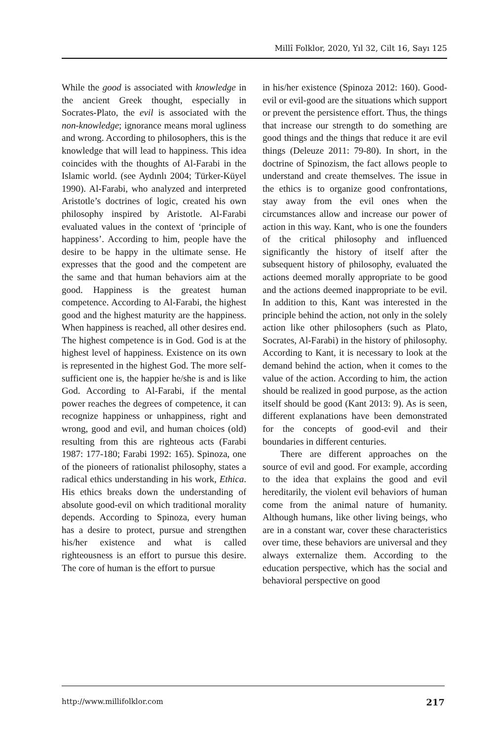Millî Folklor, 2020, Yıl 32, Cilt 16, Sayı 125
While the good is associated with knowledge in the ancient Greek thought, especially in Socrates-Plato, the evil is associated with the non-knowledge; ignorance means moral ugliness and wrong. According to philosophers, this is the knowledge that will lead to happiness. This idea coincides with the thoughts of Al-Farabi in the Islamic world. (see Aydınlı 2004; Türker-Küyel 1990). Al-Farabi, who analyzed and interpreted Aristotle’s doctrines of logic, created his own philosophy inspired by Aristotle. Al-Farabi evaluated values in the context of ‘principle of happiness’. According to him, people have the desire to be happy in the ultimate sense. He expresses that the good and the competent are the same and that human behaviors aim at the good. Happiness is the greatest human competence. According to Al-Farabi, the highest good and the highest maturity are the happiness. When happiness is reached, all other desires end. The highest competence is in God. God is at the highest level of happiness. Existence on its own is represented in the highest God. The more self-sufficient one is, the happier he/she is and is like God. According to Al-Farabi, if the mental power reaches the degrees of competence, it can recognize happiness or unhappiness, right and wrong, good and evil, and human choices (old) resulting from this are righteous acts (Farabi 1987: 177-180; Farabi 1992: 165). Spinoza, one of the pioneers of rationalist philosophy, states a radical ethics understanding in his work, Ethica. His ethics breaks down the understanding of absolute good-evil on which traditional morality depends. According to Spinoza, every human has a desire to protect, pursue and strengthen his/her existence and what is called righteousness is an effort to pursue this desire. The core of human is the effort to pursue
in his/her existence (Spinoza 2012: 160). Good-evil or evil-good are the situations which support or prevent the persistence effort. Thus, the things that increase our strength to do something are good things and the things that reduce it are evil things (Deleuze 2011: 79-80). In short, in the doctrine of Spinozism, the fact allows people to understand and create themselves. The issue in the ethics is to organize good confrontations, stay away from the evil ones when the circumstances allow and increase our power of action in this way. Kant, who is one the founders of the critical philosophy and influenced significantly the history of itself after the subsequent history of philosophy, evaluated the actions deemed morally appropriate to be good and the actions deemed inappropriate to be evil. In addition to this, Kant was interested in the principle behind the action, not only in the solely action like other philosophers (such as Plato, Socrates, Al-Farabi) in the history of philosophy. According to Kant, it is necessary to look at the demand behind the action, when it comes to the value of the action. According to him, the action should be realized in good purpose, as the action itself should be good (Kant 2013: 9). As is seen, different explanations have been demonstrated for the concepts of good-evil and their boundaries in different centuries.
There are different approaches on the source of evil and good. For example, according to the idea that explains the good and evil hereditarily, the violent evil behaviors of human come from the animal nature of humanity. Although humans, like other living beings, who are in a constant war, cover these characteristics over time, these behaviors are universal and they always externalize them. According to the education perspective, which has the social and behavioral perspective on good
http://www.millifolklor.com 217